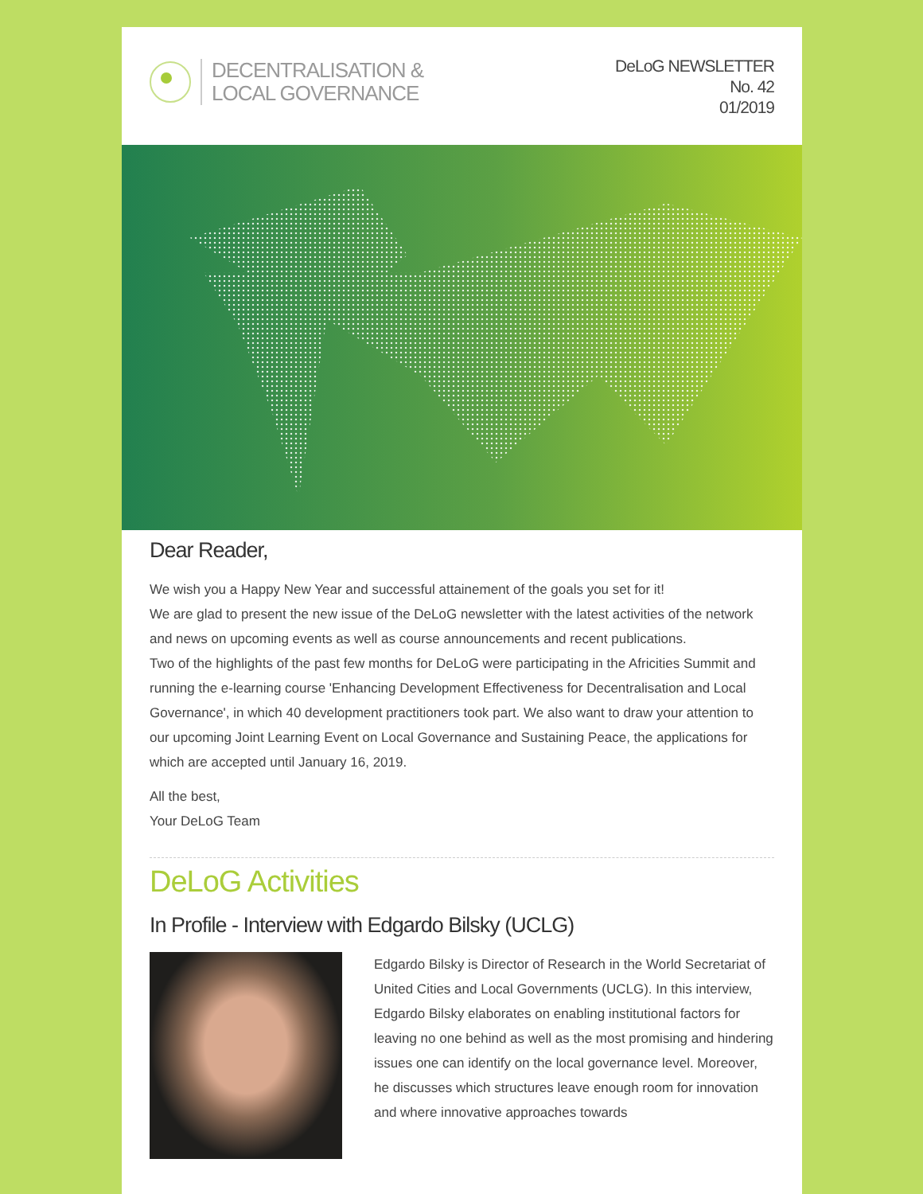DECENTRALISATION &
LOCAL GOVERNANCE
DeLoG NEWSLETTER
No. 42
01/2019
Dear Reader,
We wish you a Happy New Year and successful attainement of the goals you set for it!
We are glad to present the new issue of the DeLoG newsletter with the latest activities of the network and news on upcoming events as well as course announcements and recent publications.
Two of the highlights of the past few months for DeLoG were participating in the Africities Summit and running the e-learning course 'Enhancing Development Effectiveness for Decentralisation and Local Governance', in which 40 development practitioners took part. We also want to draw your attention to our upcoming Joint Learning Event on Local Governance and Sustaining Peace, the applications for which are accepted until January 16, 2019.
All the best,
Your DeLoG Team
DeLoG Activities
In Profile - Interview with Edgardo Bilsky (UCLG)
Edgardo Bilsky is Director of Research in the World Secretariat of United Cities and Local Governments (UCLG). In this interview, Edgardo Bilsky elaborates on enabling institutional factors for leaving no one behind as well as the most promising and hindering issues one can identify on the local governance level. Moreover, he discusses which structures leave enough room for innovation and where innovative approaches towards